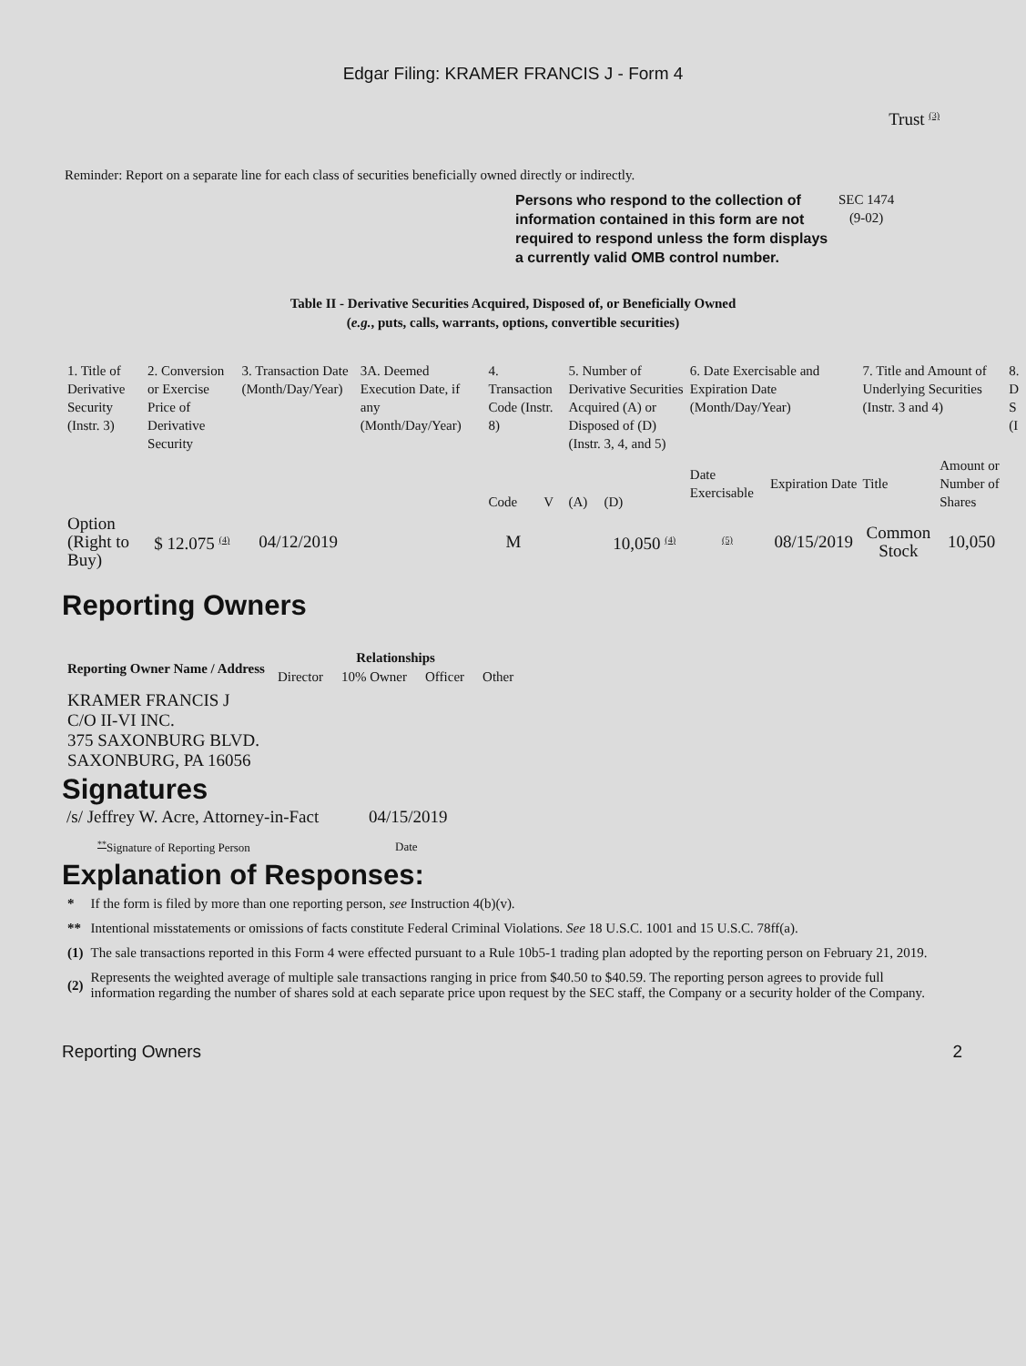Edgar Filing: KRAMER FRANCIS J - Form 4
Trust <sup>(3)</sup>
Reminder: Report on a separate line for each class of securities beneficially owned directly or indirectly.
Persons who respond to the collection of information contained in this form are not required to respond unless the form displays a currently valid OMB control number.
SEC 1474
(9-02)
Table II - Derivative Securities Acquired, Disposed of, or Beneficially Owned
(e.g., puts, calls, warrants, options, convertible securities)
| 1. Title of Derivative Security (Instr. 3) | 2. Conversion or Exercise Price of Derivative Security | 3. Transaction Date (Month/Day/Year) | 3A. Deemed Execution Date, if any (Month/Day/Year) | 4. Transaction Code (Instr. 8) | | 5. Number of Derivative Securities Acquired (A) or Disposed of (D) (Instr. 3, 4, and 5) | | 6. Date Exercisable and Expiration Date (Month/Day/Year) | | 7. Title and Amount of Underlying Securities (Instr. 3 and 4) | | 8. D S (I |
| | | | | Code | V | (A) | (D) | Date Exercisable | Expiration Date | Title | Amount or Number of Shares | |
| Option (Right to Buy) | $ 12.075 <sup>(4)</sup> | 04/12/2019 | | M | | | 10,050 <sup>(4)</sup> | <sup>(5)</sup> | 08/15/2019 | Common Stock | 10,050 | |
Reporting Owners
| Reporting Owner Name / Address | Relationships | | | |
| --- | --- | --- | --- | --- |
| | Director | 10% Owner | Officer | Other |
| KRAMER FRANCIS J C/O II-VI INC. 375 SAXONBURG BLVD. SAXONBURG, PA 16056 | | | | |
Signatures
| /s/ Jeffrey W. Acre, Attorney-in-Fact | 04/15/2019 |
| <sup>**</sup> Signature of Reporting Person | Date |
Explanation of Responses:
| * | If the form is filed by more than one reporting person, see Instruction 4(b)(v). |
| ** | Intentional misstatements or omissions of facts constitute Federal Criminal Violations. See 18 U.S.C. 1001 and 15 U.S.C. 78ff(a). |
| (1) | The sale transactions reported in this Form 4 were effected pursuant to a Rule 10b5-1 trading plan adopted by the reporting person on February 21, 2019. |
| (2) | Represents the weighted average of multiple sale transactions ranging in price from $40.50 to $40.59. The reporting person agrees to provide full information regarding the number of shares sold at each separate price upon request by the SEC staff, the Company or a security holder of the Company. |
Reporting Owners 2